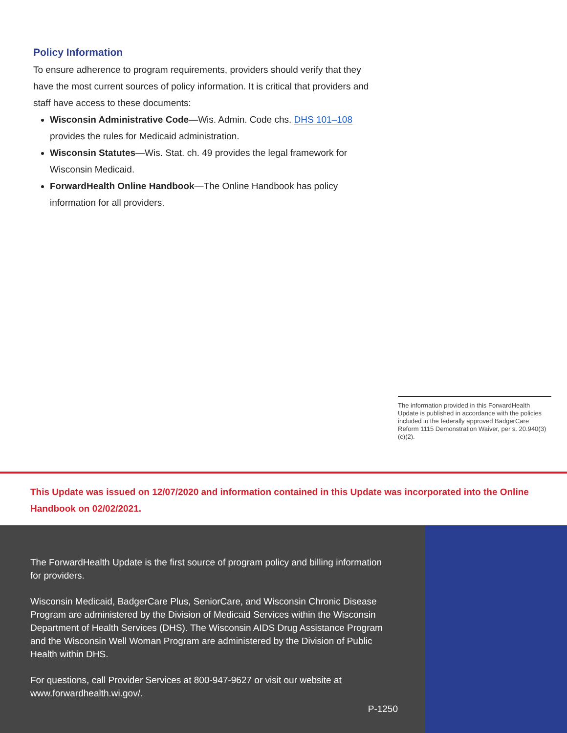Policy Information
To ensure adherence to program requirements, providers should verify that they have the most current sources of policy information. It is critical that providers and staff have access to these documents:
Wisconsin Administrative Code—Wis. Admin. Code chs. DHS 101–108 provides the rules for Medicaid administration.
Wisconsin Statutes—Wis. Stat. ch. 49 provides the legal framework for Wisconsin Medicaid.
ForwardHealth Online Handbook—The Online Handbook has policy information for all providers.
The information provided in this ForwardHealth Update is published in accordance with the policies included in the federally approved BadgerCare Reform 1115 Demonstration Waiver, per s. 20.940(3)(c)(2).
This Update was issued on 12/07/2020 and information contained in this Update was incorporated into the Online Handbook on 02/02/2021.
The ForwardHealth Update is the first source of program policy and billing information for providers.
Wisconsin Medicaid, BadgerCare Plus, SeniorCare, and Wisconsin Chronic Disease Program are administered by the Division of Medicaid Services within the Wisconsin Department of Health Services (DHS). The Wisconsin AIDS Drug Assistance Program and the Wisconsin Well Woman Program are administered by the Division of Public Health within DHS.
For questions, call Provider Services at 800-947-9627 or visit our website at www.forwardhealth.wi.gov/.
P-1250